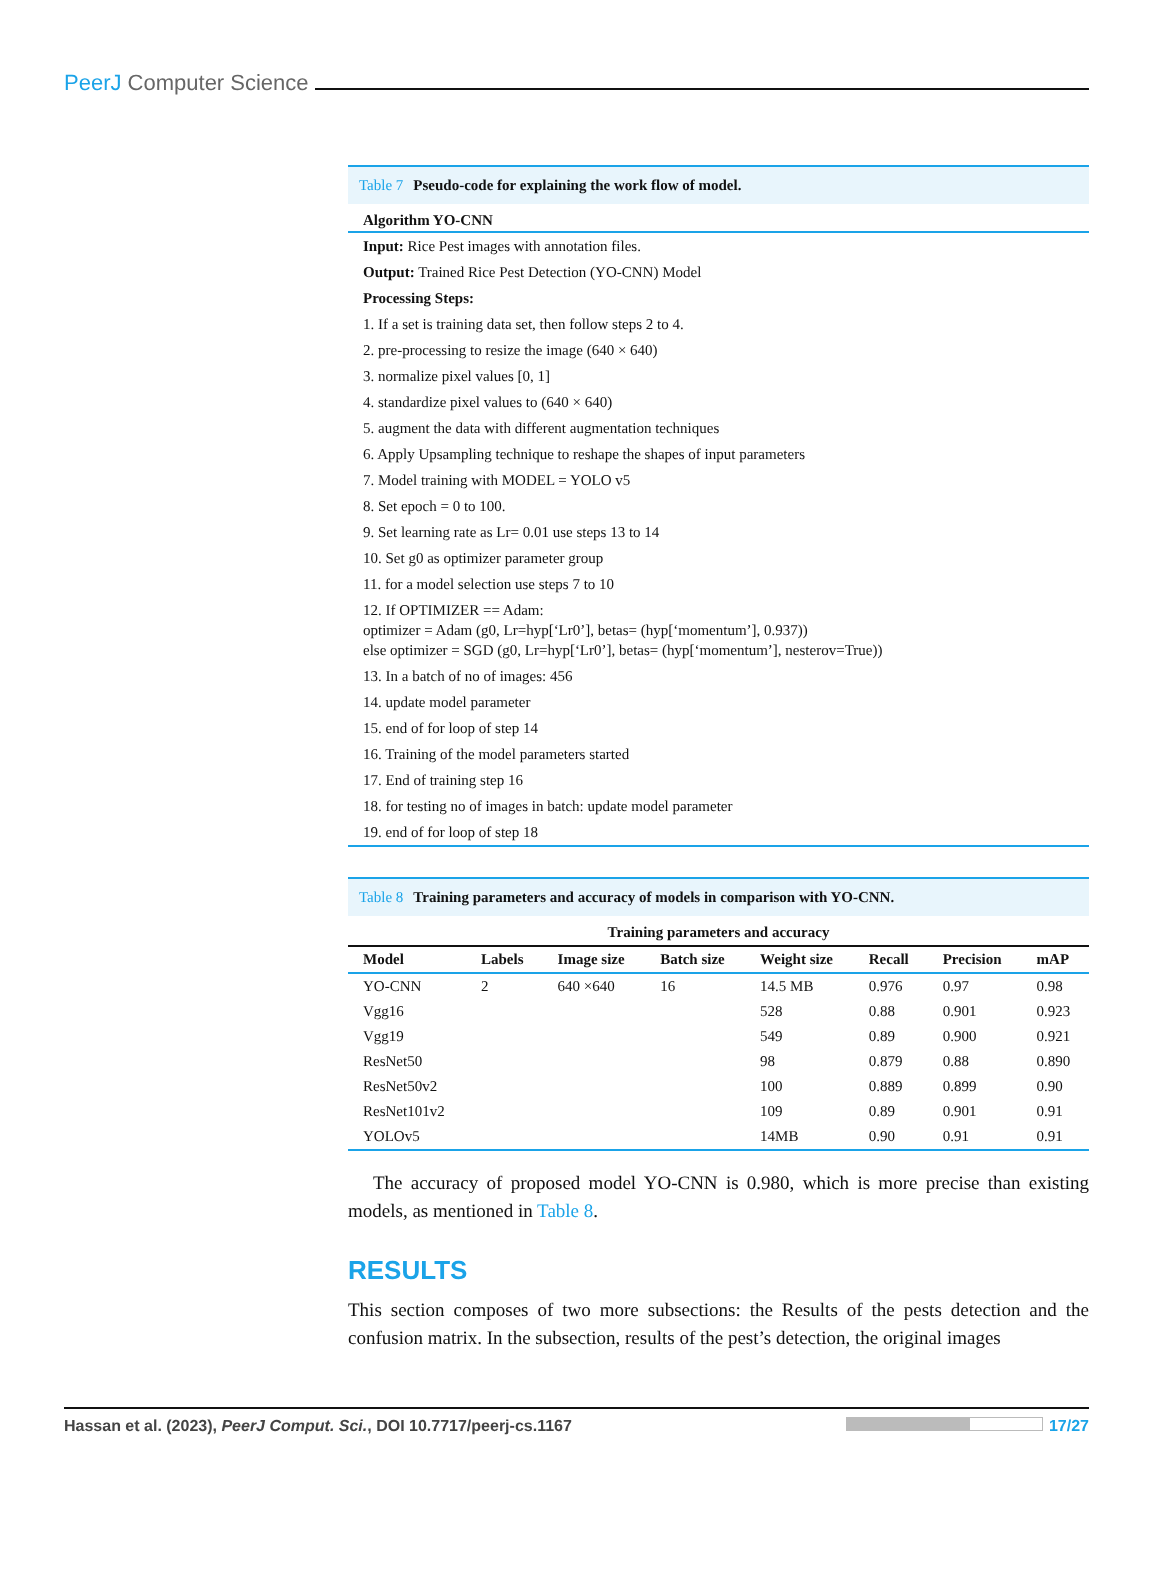PeerJ Computer Science
Table 7 Pseudo-code for explaining the work flow of model.
| Algorithm YO-CNN |
| --- |
| Input: Rice Pest images with annotation files. |
| Output: Trained Rice Pest Detection (YO-CNN) Model |
| Processing Steps: |
| 1. If a set is training data set, then follow steps 2 to 4. |
| 2. pre-processing to resize the image (640 × 640) |
| 3. normalize pixel values [0, 1] |
| 4. standardize pixel values to (640 × 640) |
| 5. augment the data with different augmentation techniques |
| 6. Apply Upsampling technique to reshape the shapes of input parameters |
| 7. Model training with MODEL = YOLO v5 |
| 8. Set epoch = 0 to 100. |
| 9. Set learning rate as Lr= 0.01 use steps 13 to 14 |
| 10. Set g0 as optimizer parameter group |
| 11. for a model selection use steps 7 to 10 |
| 12. If OPTIMIZER == Adam: optimizer = Adam (g0, Lr=hyp[‘Lr0’], betas= (hyp[‘momentum’], 0.937)) else optimizer = SGD (g0, Lr=hyp[‘Lr0’], betas= (hyp[‘momentum’], nesterov=True)) |
| 13. In a batch of no of images: 456 |
| 14. update model parameter |
| 15. end of for loop of step 14 |
| 16. Training of the model parameters started |
| 17. End of training step 16 |
| 18. for testing no of images in batch: update model parameter |
| 19. end of for loop of step 18 |
Table 8 Training parameters and accuracy of models in comparison with YO-CNN.
| Training parameters and accuracy | | | | | | | |
| --- | --- | --- | --- | --- | --- | --- | --- |
| Model | Labels | Image size | Batch size | Weight size | Recall | Precision | mAP |
| YO-CNN | 2 | 640 ×640 | 16 | 14.5 MB | 0.976 | 0.97 | 0.98 |
| Vgg16 | | | | 528 | 0.88 | 0.901 | 0.923 |
| Vgg19 | | | | 549 | 0.89 | 0.900 | 0.921 |
| ResNet50 | | | | 98 | 0.879 | 0.88 | 0.890 |
| ResNet50v2 | | | | 100 | 0.889 | 0.899 | 0.90 |
| ResNet101v2 | | | | 109 | 0.89 | 0.901 | 0.91 |
| YOLOv5 | | | | 14MB | 0.90 | 0.91 | 0.91 |
The accuracy of proposed model YO-CNN is 0.980, which is more precise than existing models, as mentioned in Table 8.
RESULTS
This section composes of two more subsections: the Results of the pests detection and the confusion matrix. In the subsection, results of the pest’s detection, the original images
Hassan et al. (2023), PeerJ Comput. Sci., DOI 10.7717/peerj-cs.1167 17/27